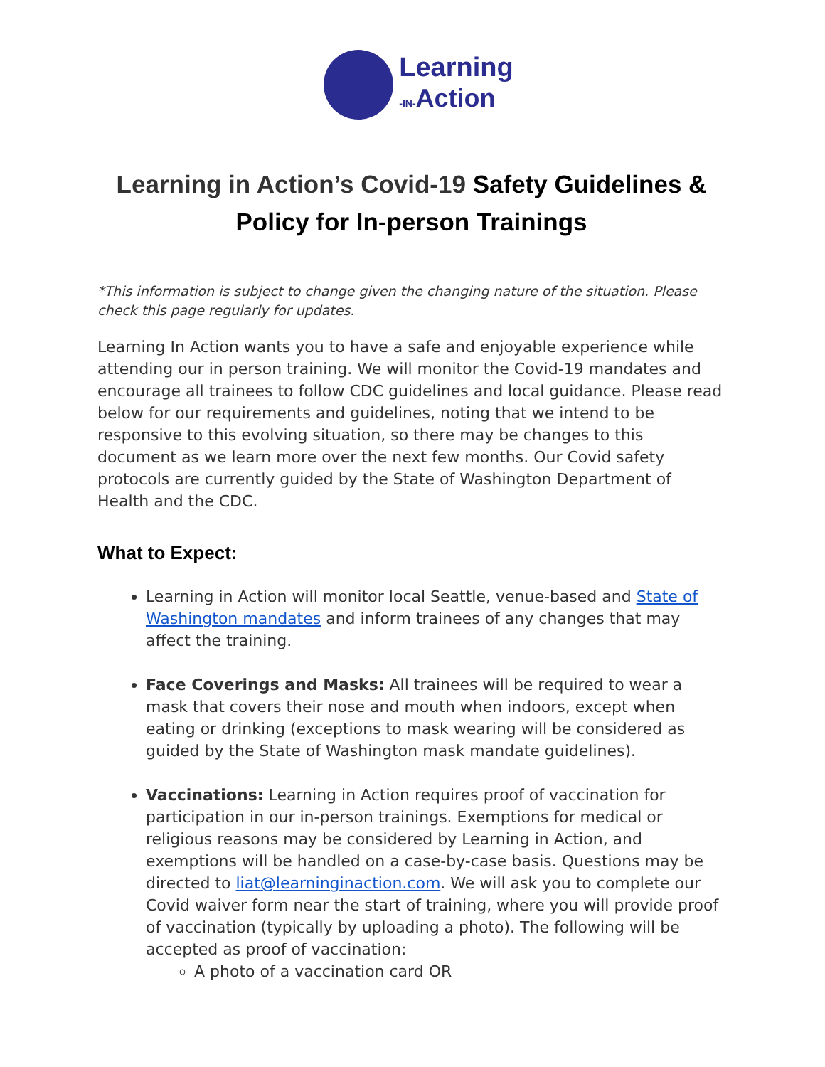Learning
-IN-Action
Learning in Action’s Covid-19 Safety Guidelines & Policy for In-person Trainings
*This information is subject to change given the changing nature of the situation. Please check this page regularly for updates.
Learning In Action wants you to have a safe and enjoyable experience while attending our in person training. We will monitor the Covid-19 mandates and encourage all trainees to follow CDC guidelines and local guidance. Please read below for our requirements and guidelines, noting that we intend to be responsive to this evolving situation, so there may be changes to this document as we learn more over the next few months. Our Covid safety protocols are currently guided by the State of Washington Department of Health and the CDC.
What to Expect:
Learning in Action will monitor local Seattle, venue-based and State of Washington mandates and inform trainees of any changes that may affect the training.
Face Coverings and Masks: All trainees will be required to wear a mask that covers their nose and mouth when indoors, except when eating or drinking (exceptions to mask wearing will be considered as guided by the State of Washington mask mandate guidelines).
Vaccinations: Learning in Action requires proof of vaccination for participation in our in-person trainings. Exemptions for medical or religious reasons may be considered by Learning in Action, and exemptions will be handled on a case-by-case basis. Questions may be directed to liat@learninginaction.com. We will ask you to complete our Covid waiver form near the start of training, where you will provide proof of vaccination (typically by uploading a photo). The following will be accepted as proof of vaccination:
A photo of a vaccination card OR